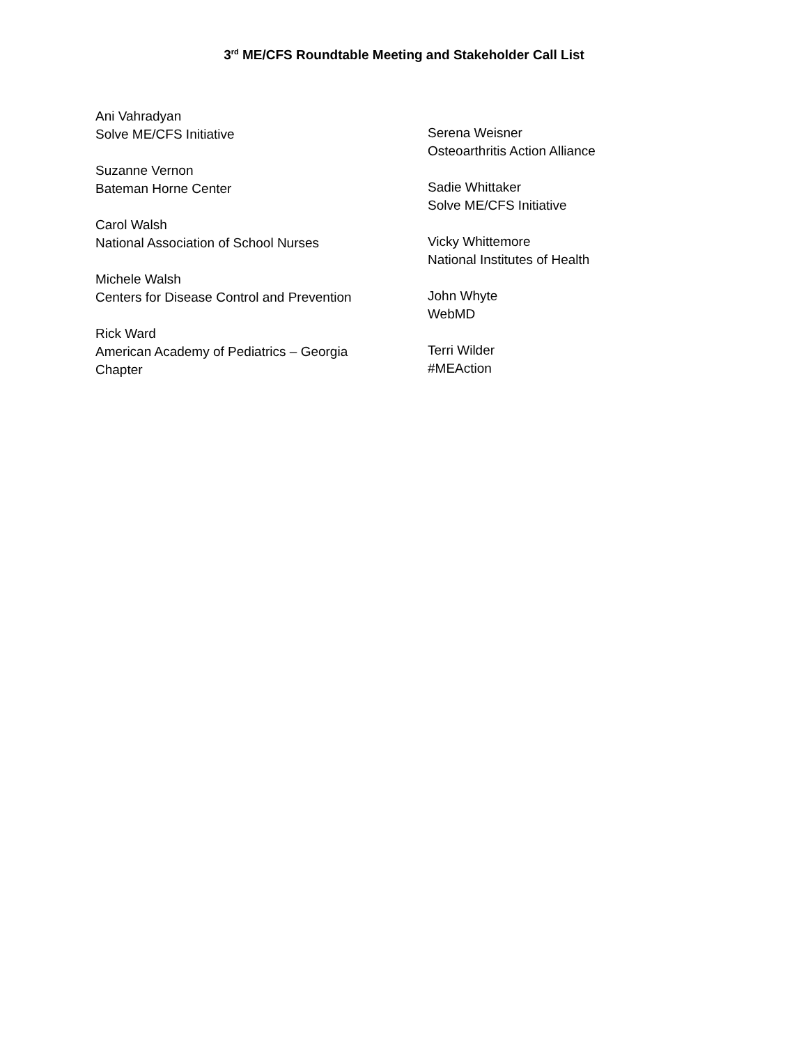3<sup>rd</sup> ME/CFS Roundtable Meeting and Stakeholder Call List
Ani Vahradyan
Solve ME/CFS Initiative
Suzanne Vernon
Bateman Horne Center
Carol Walsh
National Association of School Nurses
Michele Walsh
Centers for Disease Control and Prevention
Rick Ward
American Academy of Pediatrics – Georgia
Chapter
Serena Weisner
Osteoarthritis Action Alliance
Sadie Whittaker
Solve ME/CFS Initiative
Vicky Whittemore
National Institutes of Health
John Whyte
WebMD
Terri Wilder
#MEAction